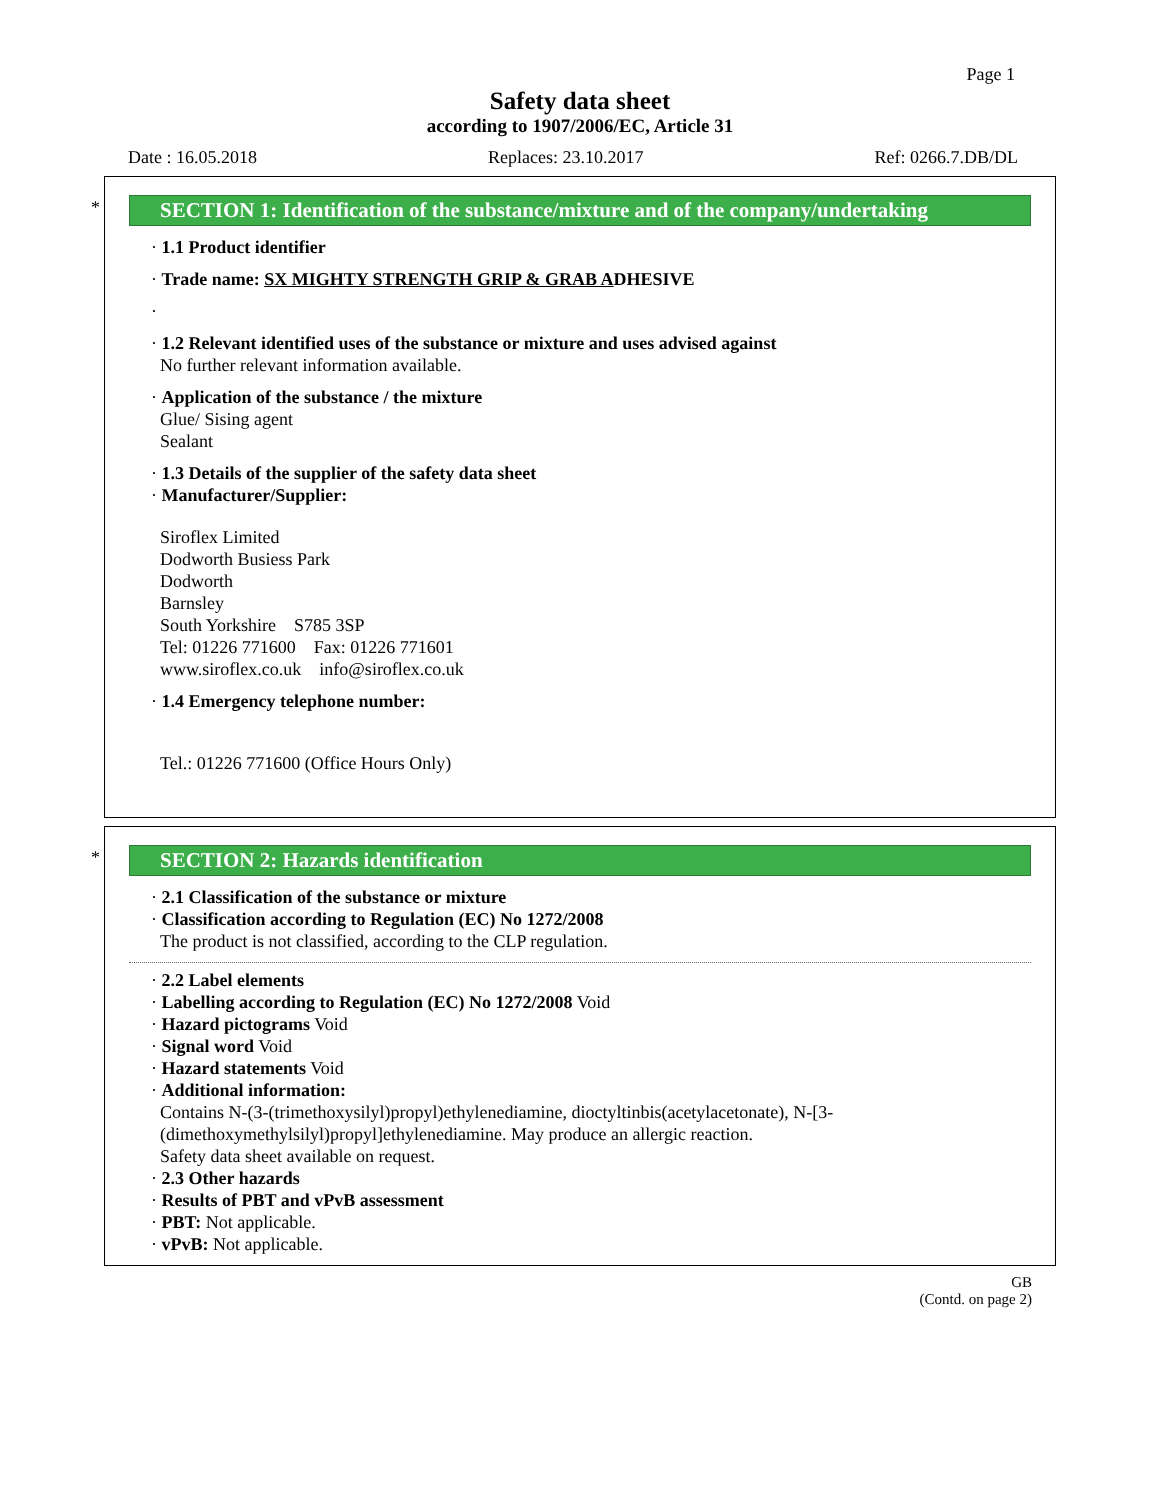Page 1
Safety data sheet
according to 1907/2006/EC, Article 31
Date : 16.05.2018 Replaces: 23.10.2017 Ref: 0266.7.DB/DL
*
SECTION 1: Identification of the substance/mixture and of the company/undertaking
· 1.1 Product identifier
· Trade name: SX MIGHTY STRENGTH GRIP & GRAB ADHESIVE
·
· 1.2 Relevant identified uses of the substance or mixture and uses advised against
No further relevant information available.
· Application of the substance / the mixture
Glue/ Sising agent
Sealant
· 1.3 Details of the supplier of the safety data sheet
· Manufacturer/Supplier:
Siroflex Limited
Dodworth Busiess Park
Dodworth
Barnsley
South Yorkshire S785 3SP
Tel: 01226 771600 Fax: 01226 771601
www.siroflex.co.uk info@siroflex.co.uk
· 1.4 Emergency telephone number:
Tel.: 01226 771600 (Office Hours Only)
*
SECTION 2: Hazards identification
· 2.1 Classification of the substance or mixture
· Classification according to Regulation (EC) No 1272/2008
The product is not classified, according to the CLP regulation.
· 2.2 Label elements
· Labelling according to Regulation (EC) No 1272/2008 Void
· Hazard pictograms Void
· Signal word Void
· Hazard statements Void
· Additional information:
Contains N-(3-(trimethoxysilyl)propyl)ethylenediamine, dioctyltinbis(acetylacetonate), N-[3-(dimethoxymethylsilyl)propyl]ethylenediamine. May produce an allergic reaction.
Safety data sheet available on request.
· 2.3 Other hazards
· Results of PBT and vPvB assessment
· PBT: Not applicable.
· vPvB: Not applicable.
GB
(Contd. on page 2)